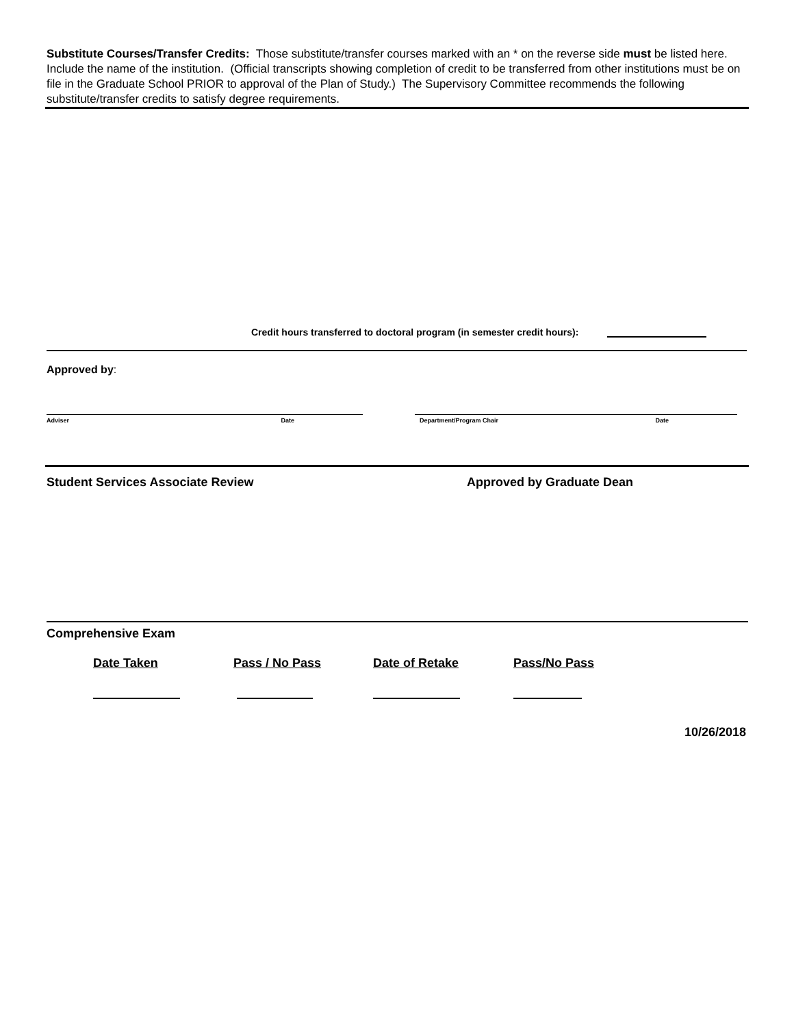Substitute Courses/Transfer Credits: Those substitute/transfer courses marked with an * on the reverse side must be listed here. Include the name of the institution. (Official transcripts showing completion of credit to be transferred from other institutions must be on file in the Graduate School PRIOR to approval of the Plan of Study.) The Supervisory Committee recommends the following substitute/transfer credits to satisfy degree requirements.
Credit hours transferred to doctoral program (in semester credit hours):
Approved by:
Adviser Date Department/Program Chair Date
Student Services Associate Review Approved by Graduate Dean
Comprehensive Exam
Date Taken Pass / No Pass Date of Retake Pass/No Pass
10/26/2018